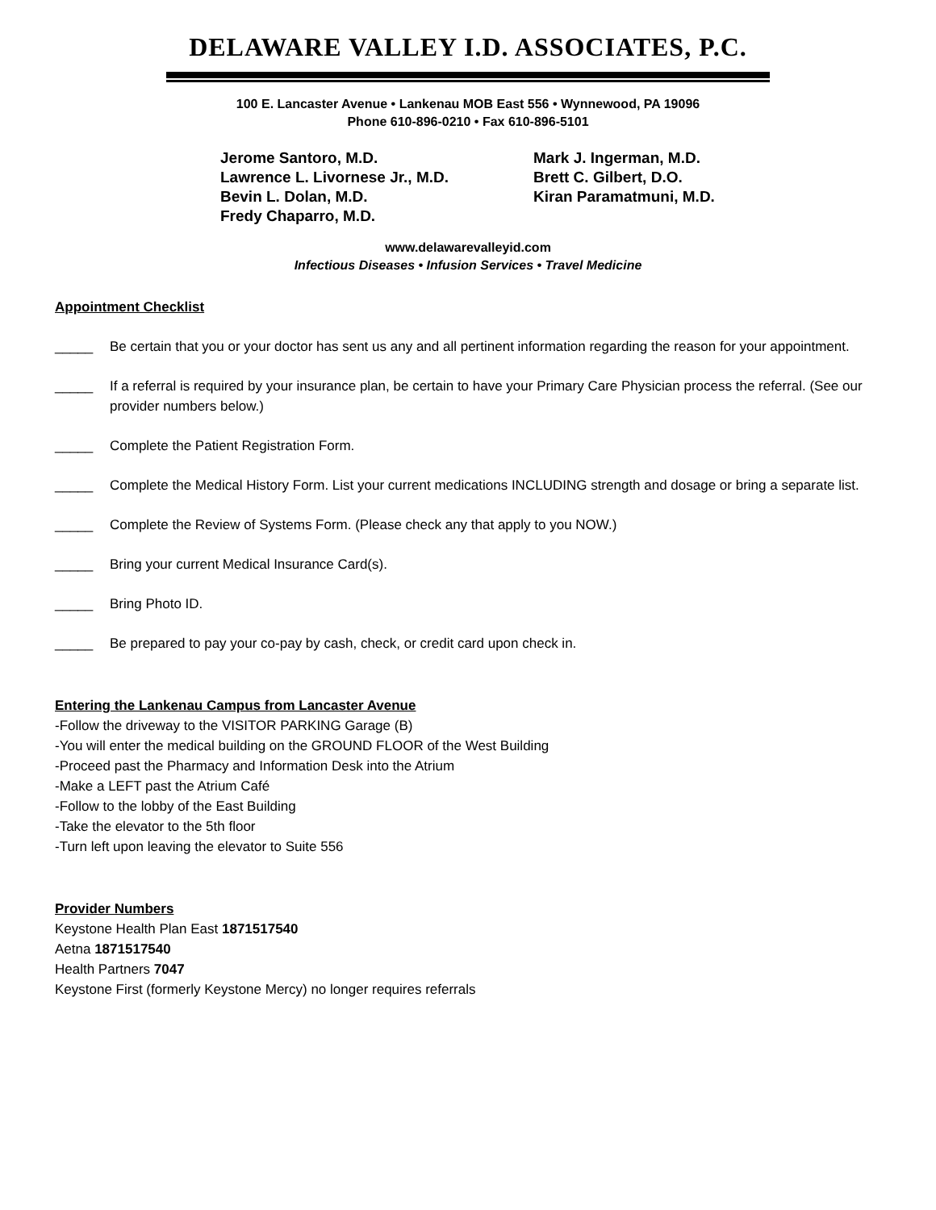DELAWARE VALLEY I.D. ASSOCIATES, P.C.
100 E. Lancaster Avenue • Lankenau MOB East 556 • Wynnewood, PA 19096
Phone 610-896-0210 • Fax 610-896-5101
Jerome Santoro, M.D.
Lawrence L. Livornese Jr., M.D.
Bevin L. Dolan, M.D.
Fredy Chaparro, M.D.
Mark J. Ingerman, M.D.
Brett C. Gilbert, D.O.
Kiran Paramatmuni, M.D.
www.delawarevalleyid.com
Infectious Diseases • Infusion Services • Travel Medicine
Appointment Checklist
_____ Be certain that you or your doctor has sent us any and all pertinent information regarding the reason for your appointment.
_____ If a referral is required by your insurance plan, be certain to have your Primary Care Physician process the referral. (See our provider numbers below.)
_____ Complete the Patient Registration Form.
_____ Complete the Medical History Form. List your current medications INCLUDING strength and dosage or bring a separate list.
_____ Complete the Review of Systems Form. (Please check any that apply to you NOW.)
_____ Bring your current Medical Insurance Card(s).
_____ Bring Photo ID.
_____ Be prepared to pay your co-pay by cash, check, or credit card upon check in.
Entering the Lankenau Campus from Lancaster Avenue
-Follow the driveway to the VISITOR PARKING Garage (B)
-You will enter the medical building on the GROUND FLOOR of the West Building
-Proceed past the Pharmacy and Information Desk into the Atrium
-Make a LEFT past the Atrium Café
-Follow to the lobby of the East Building
-Take the elevator to the 5th floor
-Turn left upon leaving the elevator to Suite 556
Provider Numbers
Keystone Health Plan East 1871517540
Aetna 1871517540
Health Partners 7047
Keystone First (formerly Keystone Mercy) no longer requires referrals